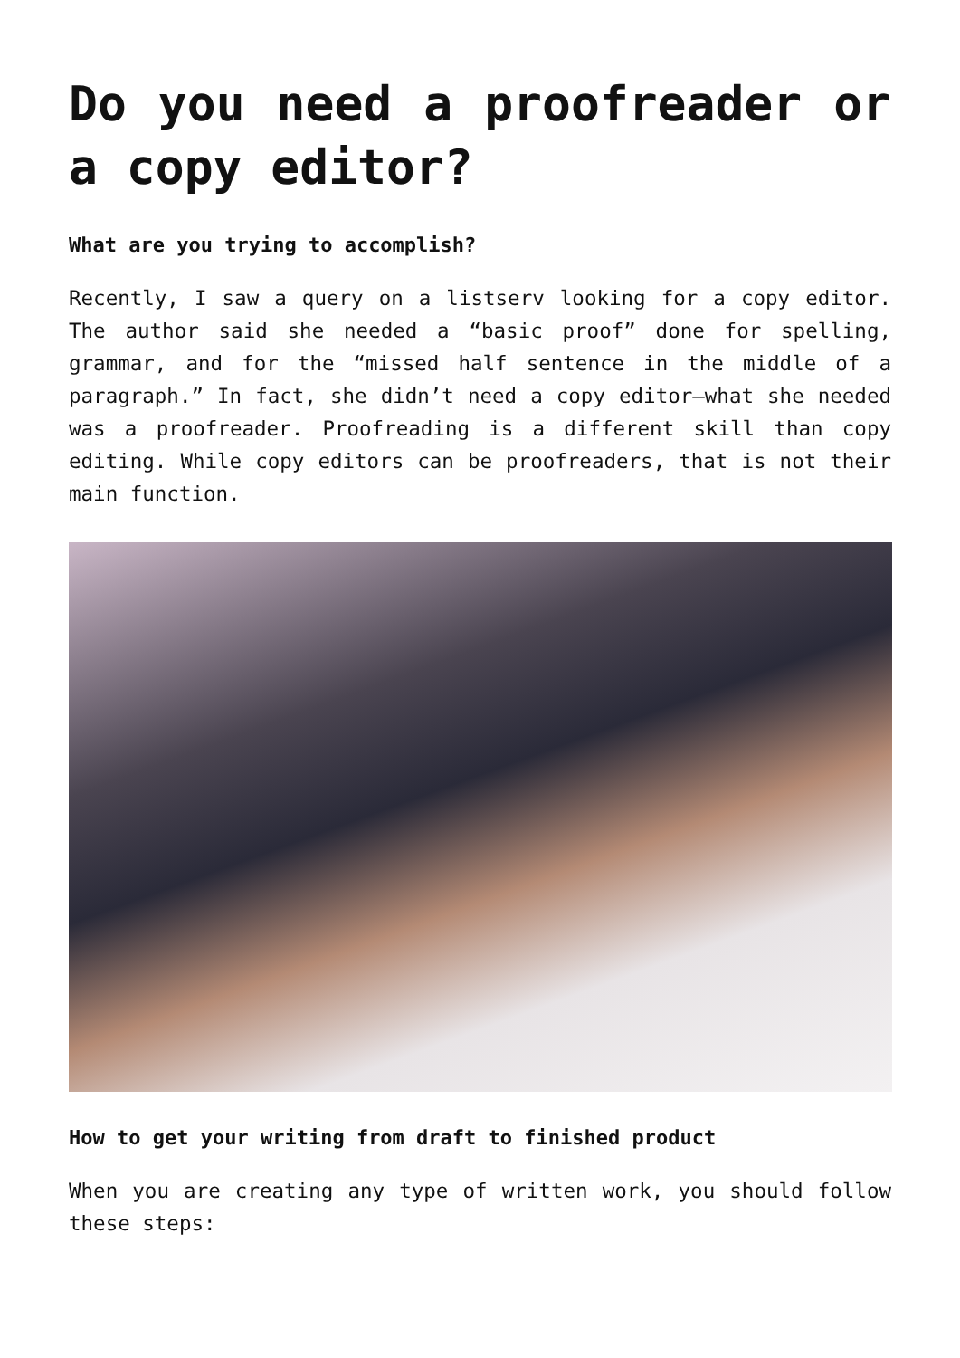Do you need a proofreader or a copy editor?
What are you trying to accomplish?
Recently, I saw a query on a listserv looking for a copy editor. The author said she needed a “basic proof” done for spelling, grammar, and for the “missed half sentence in the middle of a paragraph.” In fact, she didn’t need a copy editor—what she needed was a proofreader. Proofreading is a different skill than copy editing. While copy editors can be proofreaders, that is not their main function.
How to get your writing from draft to finished product
When you are creating any type of written work, you should follow these steps: